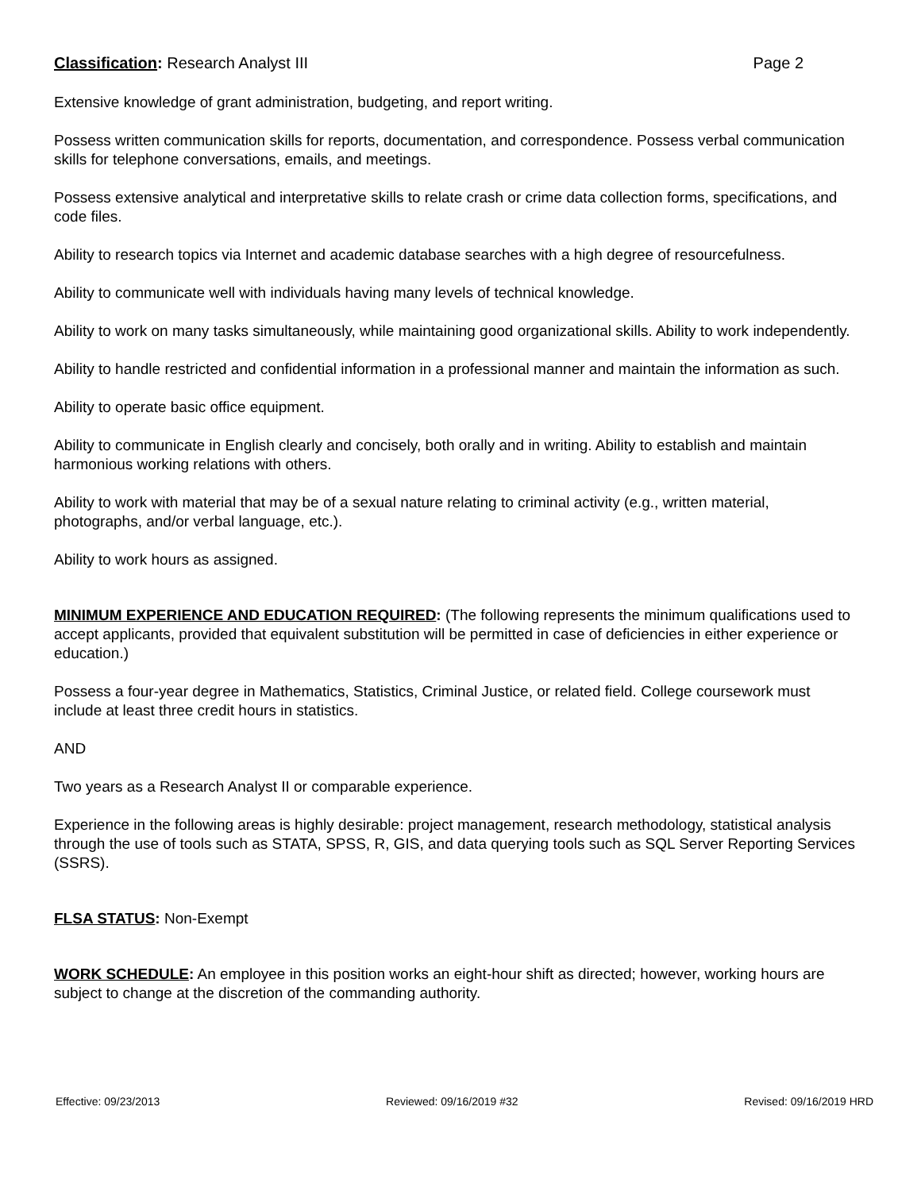Classification: Research Analyst III Page 2
Extensive knowledge of grant administration, budgeting, and report writing.
Possess written communication skills for reports, documentation, and correspondence. Possess verbal communication skills for telephone conversations, emails, and meetings.
Possess extensive analytical and interpretative skills to relate crash or crime data collection forms, specifications, and code files.
Ability to research topics via Internet and academic database searches with a high degree of resourcefulness.
Ability to communicate well with individuals having many levels of technical knowledge.
Ability to work on many tasks simultaneously, while maintaining good organizational skills. Ability to work independently.
Ability to handle restricted and confidential information in a professional manner and maintain the information as such.
Ability to operate basic office equipment.
Ability to communicate in English clearly and concisely, both orally and in writing. Ability to establish and maintain harmonious working relations with others.
Ability to work with material that may be of a sexual nature relating to criminal activity (e.g., written material, photographs, and/or verbal language, etc.).
Ability to work hours as assigned.
MINIMUM EXPERIENCE AND EDUCATION REQUIRED: (The following represents the minimum qualifications used to accept applicants, provided that equivalent substitution will be permitted in case of deficiencies in either experience or education.)
Possess a four-year degree in Mathematics, Statistics, Criminal Justice, or related field. College coursework must include at least three credit hours in statistics.
AND
Two years as a Research Analyst II or comparable experience.
Experience in the following areas is highly desirable: project management, research methodology, statistical analysis through the use of tools such as STATA, SPSS, R, GIS, and data querying tools such as SQL Server Reporting Services (SSRS).
FLSA STATUS: Non-Exempt
WORK SCHEDULE: An employee in this position works an eight-hour shift as directed; however, working hours are subject to change at the discretion of the commanding authority.
Effective: 09/23/2013 Reviewed: 09/16/2019 #32 Revised: 09/16/2019 HRD